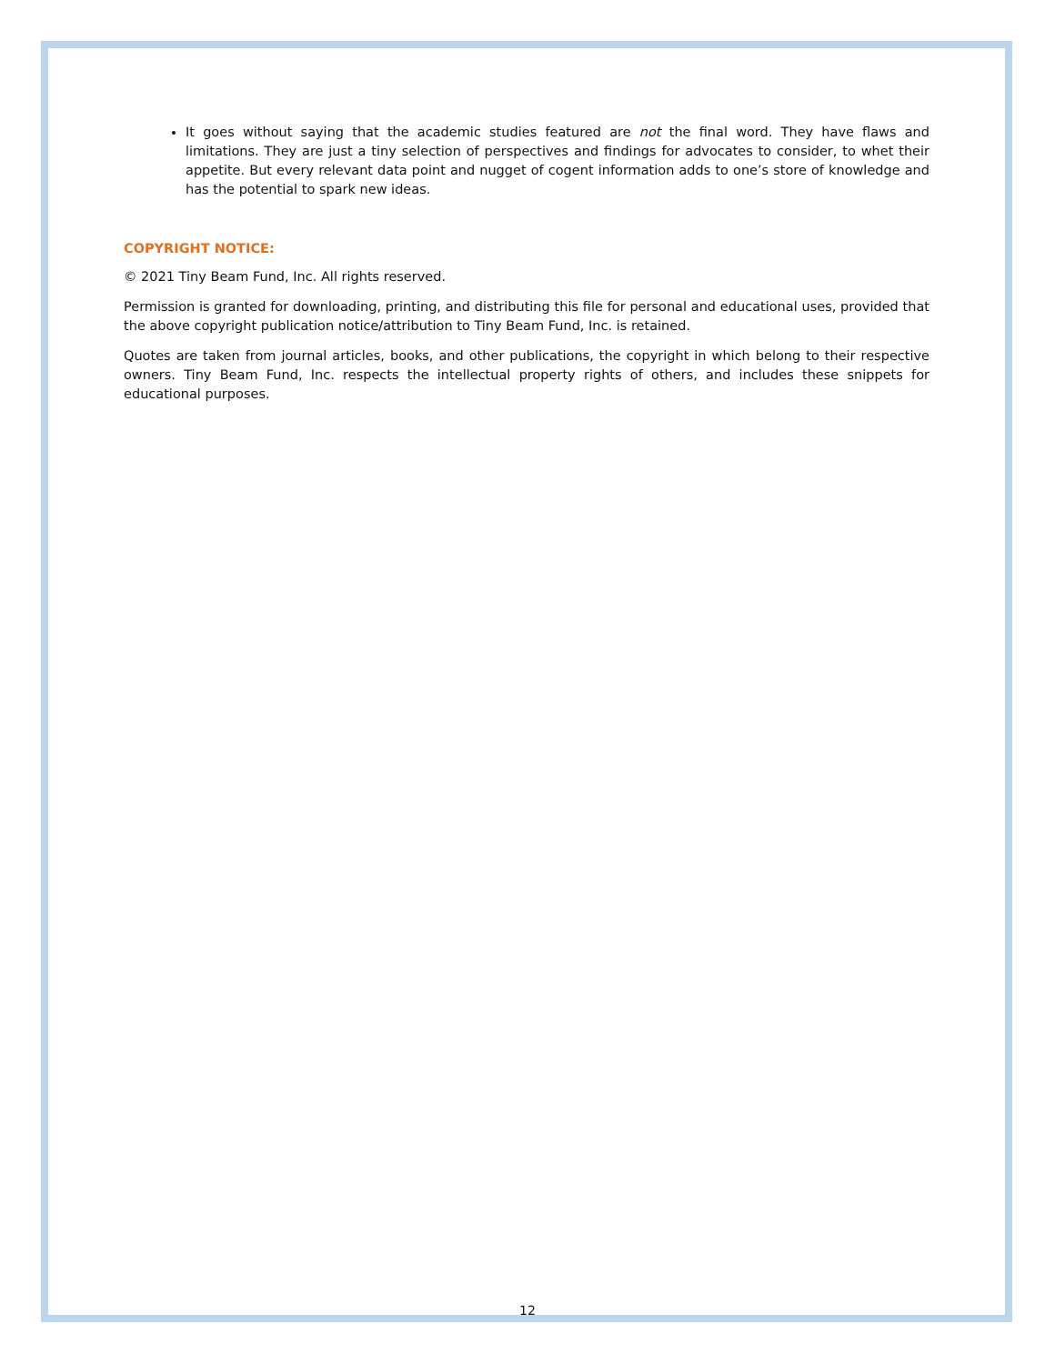It goes without saying that the academic studies featured are not the final word. They have flaws and limitations. They are just a tiny selection of perspectives and findings for advocates to consider, to whet their appetite. But every relevant data point and nugget of cogent information adds to one’s store of knowledge and has the potential to spark new ideas.
COPYRIGHT NOTICE:
© 2021 Tiny Beam Fund, Inc. All rights reserved.
Permission is granted for downloading, printing, and distributing this file for personal and educational uses, provided that the above copyright publication notice/attribution to Tiny Beam Fund, Inc. is retained.
Quotes are taken from journal articles, books, and other publications, the copyright in which belong to their respective owners. Tiny Beam Fund, Inc. respects the intellectual property rights of others, and includes these snippets for educational purposes.
12